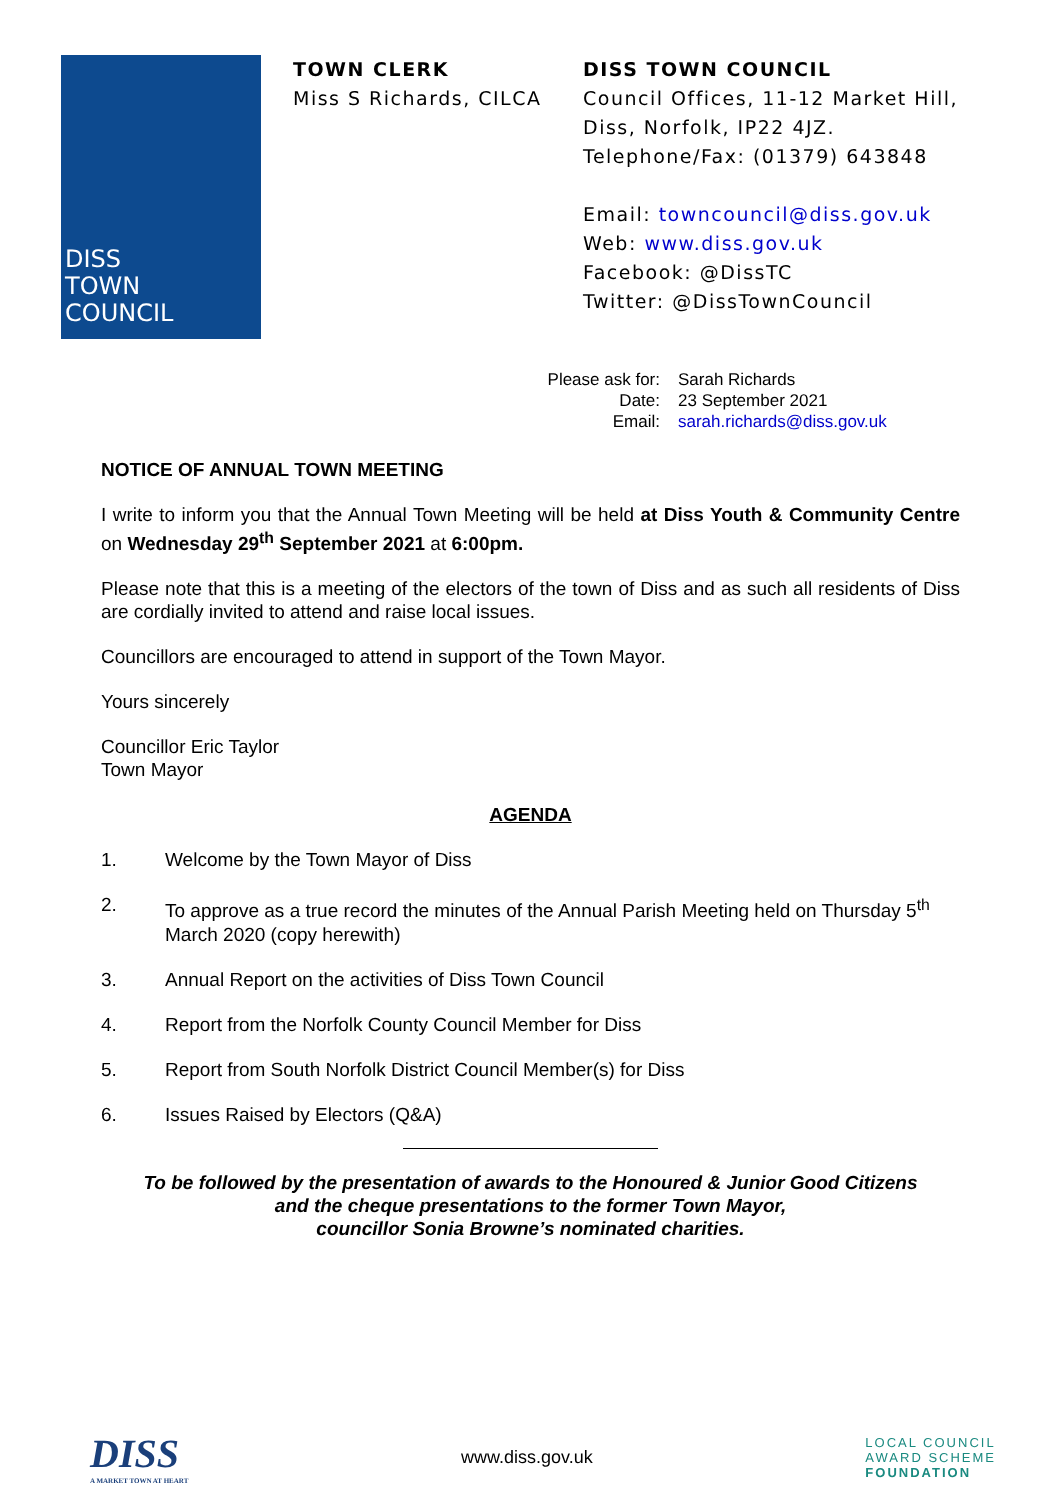DISS
TOWN
COUNCIL
TOWN CLERK
Miss S Richards, CILCA
DISS TOWN COUNCIL
Council Offices, 11-12 Market Hill,
Diss, Norfolk, IP22 4JZ.
Telephone/Fax: (01379) 643848
Email: towncouncil@diss.gov.uk
Web: www.diss.gov.uk
Facebook: @DissTC
Twitter: @DissTownCouncil
Please ask for: Sarah Richards
Date: 23 September 2021
Email: sarah.richards@diss.gov.uk
NOTICE OF ANNUAL TOWN MEETING
I write to inform you that the Annual Town Meeting will be held at Diss Youth & Community Centre on Wednesday 29<sup>th</sup> September 2021 at 6:00pm.
Please note that this is a meeting of the electors of the town of Diss and as such all residents of Diss are cordially invited to attend and raise local issues.
Councillors are encouraged to attend in support of the Town Mayor.
Yours sincerely
Councillor Eric Taylor
Town Mayor
AGENDA
1. Welcome by the Town Mayor of Diss
2. To approve as a true record the minutes of the Annual Parish Meeting held on Thursday 5<sup>th</sup> March 2020 (copy herewith)
3. Annual Report on the activities of Diss Town Council
4. Report from the Norfolk County Council Member for Diss
5. Report from South Norfolk District Council Member(s) for Diss
6. Issues Raised by Electors (Q&A)
To be followed by the presentation of awards to the Honoured & Junior Good Citizens
and the cheque presentations to the former Town Mayor,
councillor Sonia Browne’s nominated charities.
DISS
A MARKET TOWN AT HEART
www.diss.gov.uk
LOCAL COUNCIL
AWARD SCHEME
FOUNDATION